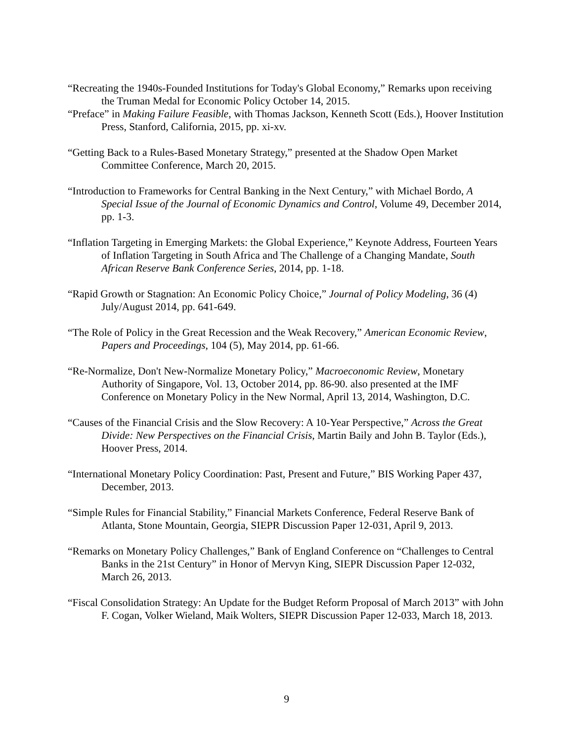“Recreating the 1940s-Founded Institutions for Today's Global Economy,” Remarks upon receiving the Truman Medal for Economic Policy October 14, 2015.
“Preface” in Making Failure Feasible, with Thomas Jackson, Kenneth Scott (Eds.), Hoover Institution Press, Stanford, California, 2015, pp. xi-xv.
“Getting Back to a Rules-Based Monetary Strategy,” presented at the Shadow Open Market Committee Conference, March 20, 2015.
“Introduction to Frameworks for Central Banking in the Next Century,” with Michael Bordo, A Special Issue of the Journal of Economic Dynamics and Control, Volume 49, December 2014, pp. 1-3.
“Inflation Targeting in Emerging Markets: the Global Experience,” Keynote Address, Fourteen Years of Inflation Targeting in South Africa and The Challenge of a Changing Mandate, South African Reserve Bank Conference Series, 2014, pp. 1-18.
“Rapid Growth or Stagnation: An Economic Policy Choice,” Journal of Policy Modeling, 36 (4) July/August 2014, pp. 641-649.
“The Role of Policy in the Great Recession and the Weak Recovery,” American Economic Review, Papers and Proceedings, 104 (5), May 2014, pp. 61-66.
“Re-Normalize, Don't New-Normalize Monetary Policy,” Macroeconomic Review, Monetary Authority of Singapore, Vol. 13, October 2014, pp. 86-90. also presented at the IMF Conference on Monetary Policy in the New Normal, April 13, 2014, Washington, D.C.
“Causes of the Financial Crisis and the Slow Recovery: A 10-Year Perspective,” Across the Great Divide: New Perspectives on the Financial Crisis, Martin Baily and John B. Taylor (Eds.), Hoover Press, 2014.
“International Monetary Policy Coordination: Past, Present and Future,” BIS Working Paper 437, December, 2013.
“Simple Rules for Financial Stability,” Financial Markets Conference, Federal Reserve Bank of Atlanta, Stone Mountain, Georgia, SIEPR Discussion Paper 12-031, April 9, 2013.
“Remarks on Monetary Policy Challenges,” Bank of England Conference on “Challenges to Central Banks in the 21st Century” in Honor of Mervyn King, SIEPR Discussion Paper 12-032, March 26, 2013.
“Fiscal Consolidation Strategy: An Update for the Budget Reform Proposal of March 2013” with John F. Cogan, Volker Wieland, Maik Wolters, SIEPR Discussion Paper 12-033, March 18, 2013.
9